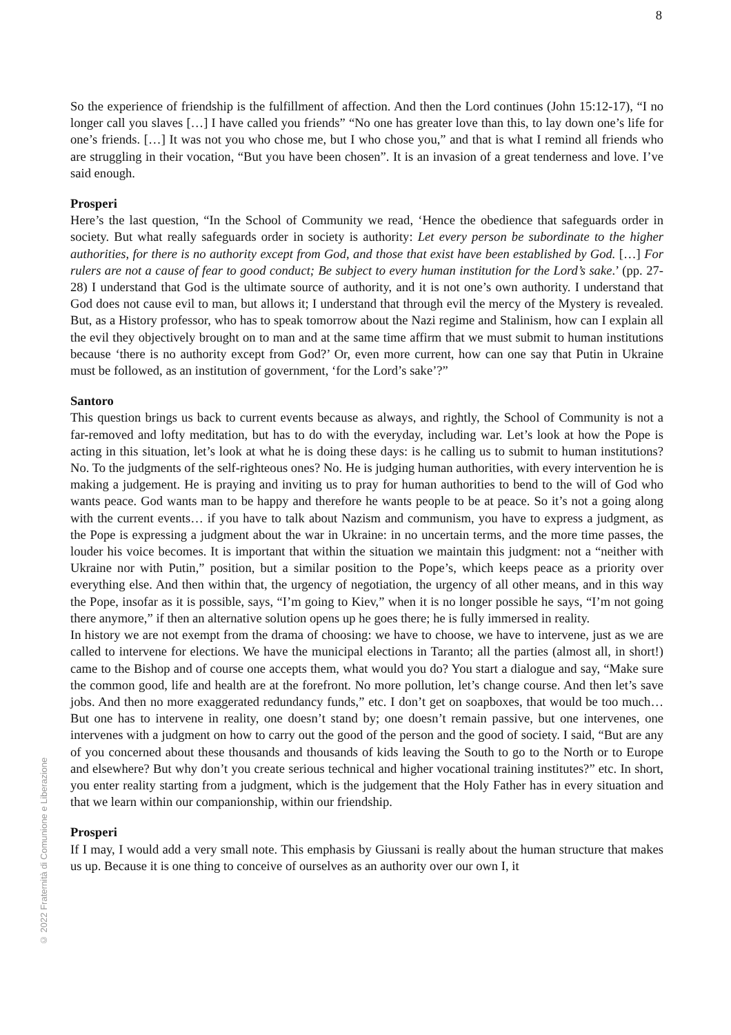8
So the experience of friendship is the fulfillment of affection. And then the Lord continues (John 15:12-17), “I no longer call you slaves […] I have called you friends” “No one has greater love than this, to lay down one’s life for one’s friends. […] It was not you who chose me, but I who chose you,” and that is what I remind all friends who are struggling in their vocation, “But you have been chosen”. It is an invasion of a great tenderness and love. I’ve said enough.
Prosperi
Here’s the last question, “In the School of Community we read, ‘Hence the obedience that safeguards order in society. But what really safeguards order in society is authority: Let every person be subordinate to the higher authorities, for there is no authority except from God, and those that exist have been established by God. […] For rulers are not a cause of fear to good conduct; Be subject to every human institution for the Lord’s sake.’ (pp. 27-28) I understand that God is the ultimate source of authority, and it is not one’s own authority. I understand that God does not cause evil to man, but allows it; I understand that through evil the mercy of the Mystery is revealed. But, as a History professor, who has to speak tomorrow about the Nazi regime and Stalinism, how can I explain all the evil they objectively brought on to man and at the same time affirm that we must submit to human institutions because ‘there is no authority except from God?’ Or, even more current, how can one say that Putin in Ukraine must be followed, as an institution of government, ‘for the Lord’s sake’?”
Santoro
This question brings us back to current events because as always, and rightly, the School of Community is not a far-removed and lofty meditation, but has to do with the everyday, including war. Let’s look at how the Pope is acting in this situation, let’s look at what he is doing these days: is he calling us to submit to human institutions? No. To the judgments of the self-righteous ones? No. He is judging human authorities, with every intervention he is making a judgement. He is praying and inviting us to pray for human authorities to bend to the will of God who wants peace. God wants man to be happy and therefore he wants people to be at peace. So it’s not a going along with the current events… if you have to talk about Nazism and communism, you have to express a judgment, as the Pope is expressing a judgment about the war in Ukraine: in no uncertain terms, and the more time passes, the louder his voice becomes. It is important that within the situation we maintain this judgment: not a “neither with Ukraine nor with Putin,” position, but a similar position to the Pope’s, which keeps peace as a priority over everything else. And then within that, the urgency of negotiation, the urgency of all other means, and in this way the Pope, insofar as it is possible, says, “I’m going to Kiev,” when it is no longer possible he says, “I’m not going there anymore,” if then an alternative solution opens up he goes there; he is fully immersed in reality.
In history we are not exempt from the drama of choosing: we have to choose, we have to intervene, just as we are called to intervene for elections. We have the municipal elections in Taranto; all the parties (almost all, in short!) came to the Bishop and of course one accepts them, what would you do? You start a dialogue and say, “Make sure the common good, life and health are at the forefront. No more pollution, let’s change course. And then let’s save jobs. And then no more exaggerated redundancy funds,” etc. I don’t get on soapboxes, that would be too much… But one has to intervene in reality, one doesn’t stand by; one doesn’t remain passive, but one intervenes, one intervenes with a judgment on how to carry out the good of the person and the good of society. I said, “But are any of you concerned about these thousands and thousands of kids leaving the South to go to the North or to Europe and elsewhere? But why don’t you create serious technical and higher vocational training institutes?” etc. In short, you enter reality starting from a judgment, which is the judgement that the Holy Father has in every situation and that we learn within our companionship, within our friendship.
Prosperi
If I may, I would add a very small note. This emphasis by Giussani is really about the human structure that makes us up. Because it is one thing to conceive of ourselves as an authority over our own I, it
© 2022 Fraternità di Comunione e Liberazione